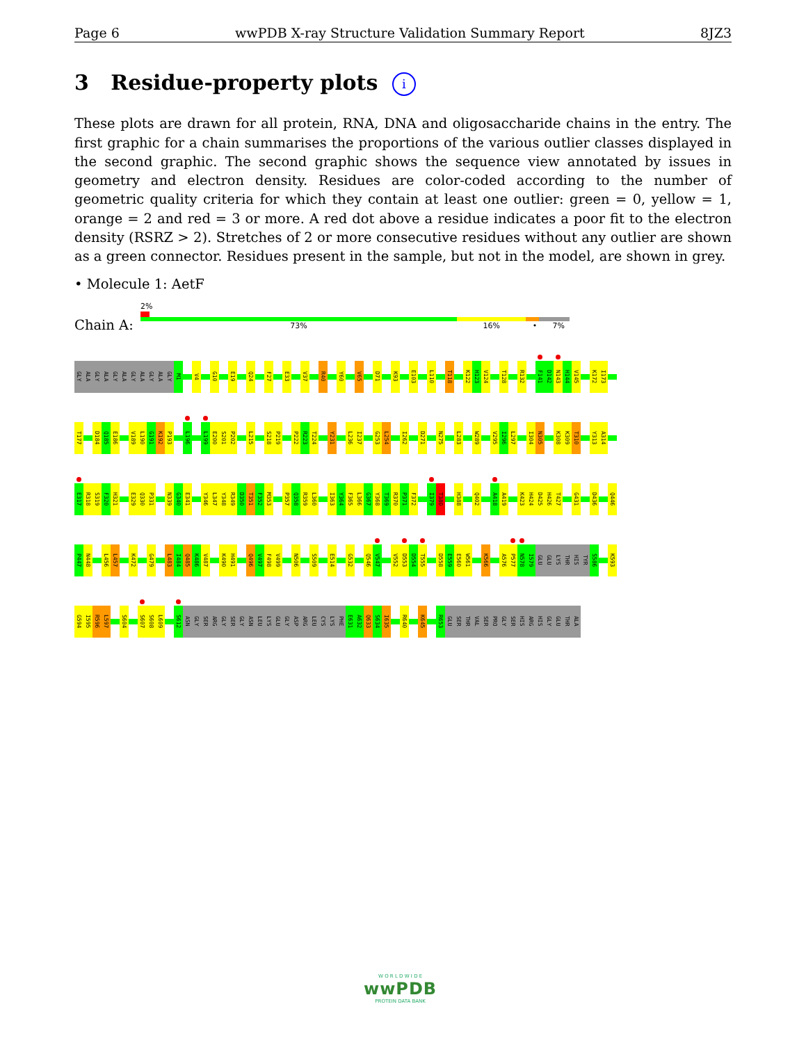Page 6 wwPDB X-ray Structure Validation Summary Report 8JZ3
3 Residue-property plots i
These plots are drawn for all protein, RNA, DNA and oligosaccharide chains in the entry. The first graphic for a chain summarises the proportions of the various outlier classes displayed in the second graphic. The second graphic shows the sequence view annotated by issues in geometry and electron density. Residues are color-coded according to the number of geometric quality criteria for which they contain at least one outlier: green = 0, yellow = 1, orange = 2 and red = 3 or more. A red dot above a residue indicates a poor fit to the electron density (RSRZ > 2). Stretches of 2 or more consecutive residues without any outlier are shown as a green connector. Residues present in the sample, but not in the model, are shown in grey.
• Molecule 1: AetF
Chain A:
2%
73% 16% • 7%
GLY ALA GLY ALA GLY ALA GLY ALA GLY ALA GLY M1 V4 G10 E19 Q24 F27 E33 V37 R40 Y60 V65 D71 K93 E103 L110 T118 K122 H123 V124 T128 R132 F141 D142 N143 H144 V145 K172 I173
T177 D184 Q185 E186 V189 L190 G191 K192 P193 L196 L199 E200 S201 P202 L215 S218 P219 P222 R223 T224 Y231 L236 I237 G253 L254 I262 D271 N275 L283 W289 V295 I296 L297 I304 N305 K308 K309 T310 Y313 A314
E317 R318 S319 F320 H321 E329 Q330 P331 N339 G340 E341 Y346 L347 Y348 R349 D350 T351 F352 M353 P357 Q358 R359 L360 I363 Y364 F365 L366 G367 Y368 T369 R370 P371 F372 I379 T380 H388 Q402 A418 A419 K423 H424 D425 H426 T427 G431 D436 Q446
P447 N448 L456 L457 K472 G479 L483 I484 Q485 K486 V487 K490 H491 Q496 V497 F498 V499 N506 S509 E514 G532 Q546 V547 V552 D553 D554 T555 D558 E559 E560 W561 K566 A576 P577 N578 I579 GLU GLU LYS THR HIS TYR S586 K593
G594 I595 R596 L597 S604 S607 S608 L609 S612 ASN GLY SER ARG GLY SER GLY ASN LEU LYS GLU GLY ASP ARG LEU CYS LYS PHE E631 A632 Q633 S634 I635 R640 K645 R653 GLU SER THR VAL SER PRO GLY SER HIS ARG HIS GLY GLU THR ALA
W O R L D W I D E
wwPDB
PROTEIN DATA BANK